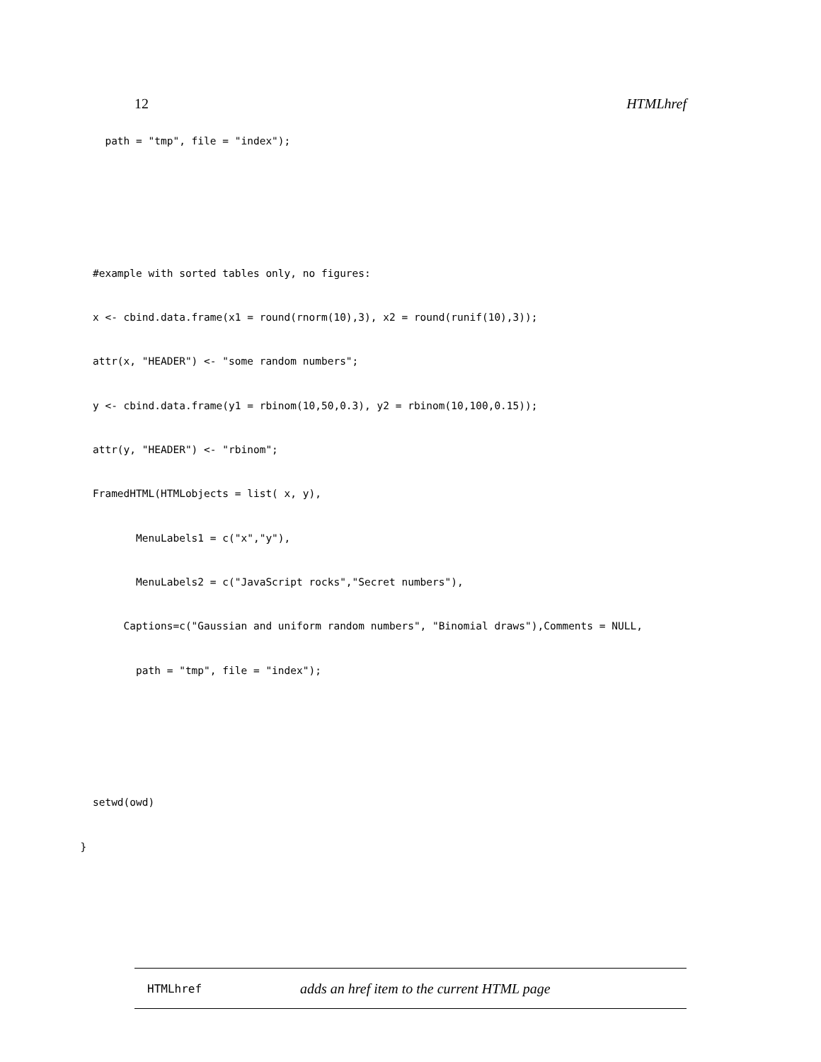12 HTMLhref
                 path = "tmp", file = "index");


               #example with sorted tables only, no figures:
               x <- cbind.data.frame(x1 = round(rnorm(10),3), x2 = round(runif(10),3));
               attr(x, "HEADER") <- "some random numbers";
               y <- cbind.data.frame(y1 = rbinom(10,50,0.3), y2 = rbinom(10,100,0.15));
               attr(y, "HEADER") <- "rbinom";
               FramedHTML(HTMLobjects = list( x, y),
                      MenuLabels1 = c("x","y"),
                      MenuLabels2 = c("JavaScript rocks","Secret numbers"),
                    Captions=c("Gaussian and uniform random numbers", "Binomial draws"),Comments = NULL,
                      path = "tmp", file = "index");


               setwd(owd)
             }
HTMLhref adds an href item to the current HTML page